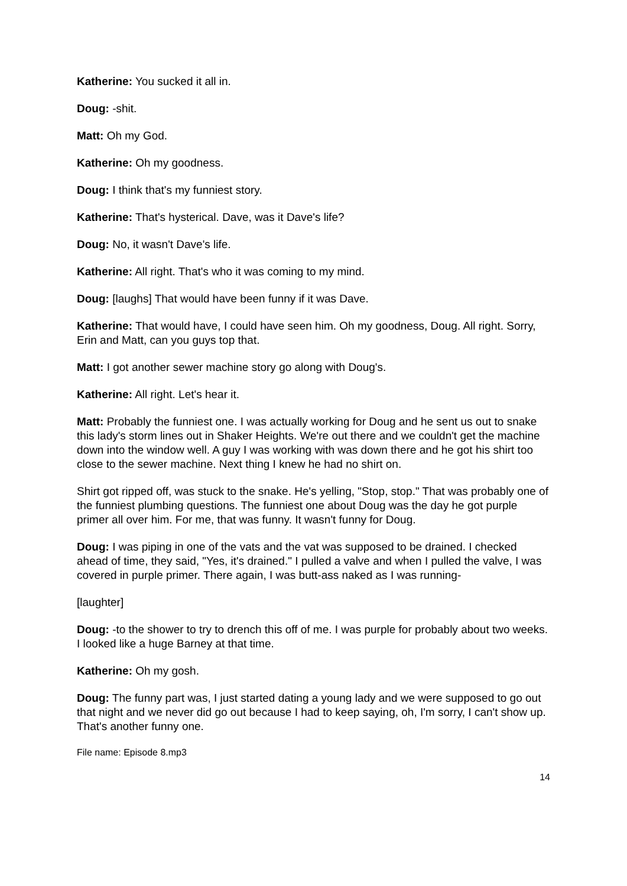Katherine: You sucked it all in.
Doug: -shit.
Matt: Oh my God.
Katherine: Oh my goodness.
Doug: I think that's my funniest story.
Katherine: That's hysterical. Dave, was it Dave's life?
Doug: No, it wasn't Dave's life.
Katherine: All right. That's who it was coming to my mind.
Doug: [laughs] That would have been funny if it was Dave.
Katherine: That would have, I could have seen him. Oh my goodness, Doug. All right. Sorry, Erin and Matt, can you guys top that.
Matt: I got another sewer machine story go along with Doug's.
Katherine: All right. Let's hear it.
Matt: Probably the funniest one. I was actually working for Doug and he sent us out to snake this lady's storm lines out in Shaker Heights. We're out there and we couldn't get the machine down into the window well. A guy I was working with was down there and he got his shirt too close to the sewer machine. Next thing I knew he had no shirt on.
Shirt got ripped off, was stuck to the snake. He's yelling, "Stop, stop." That was probably one of the funniest plumbing questions. The funniest one about Doug was the day he got purple primer all over him. For me, that was funny. It wasn't funny for Doug.
Doug: I was piping in one of the vats and the vat was supposed to be drained. I checked ahead of time, they said, "Yes, it's drained." I pulled a valve and when I pulled the valve, I was covered in purple primer. There again, I was butt-ass naked as I was running-
[laughter]
Doug: -to the shower to try to drench this off of me. I was purple for probably about two weeks. I looked like a huge Barney at that time.
Katherine: Oh my gosh.
Doug: The funny part was, I just started dating a young lady and we were supposed to go out that night and we never did go out because I had to keep saying, oh, I'm sorry, I can't show up. That's another funny one.
File name: Episode 8.mp3
14